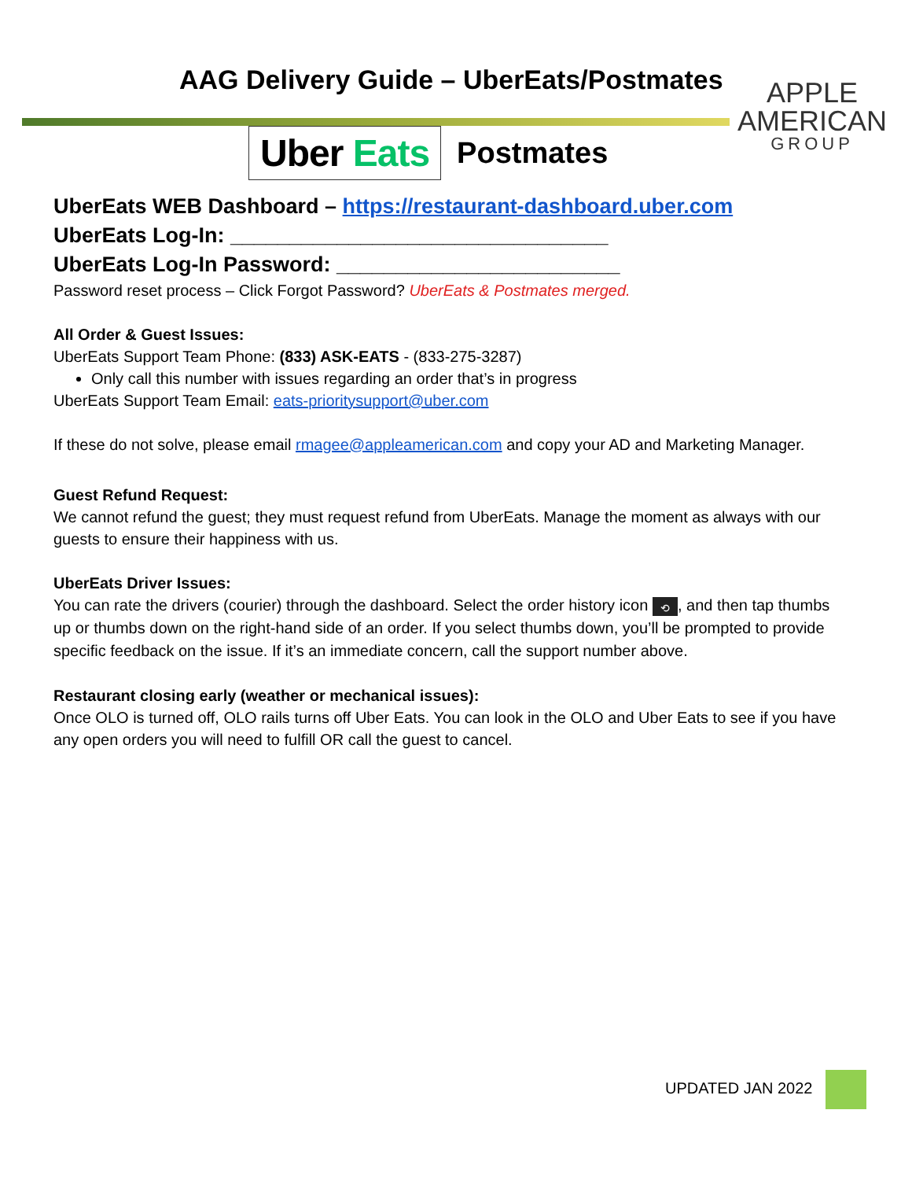AAG Delivery Guide – UberEats/Postmates
Uber Eats Postmates
APPLE
AMERICAN
GROUP
UberEats WEB Dashboard – https://restaurant-dashboard.uber.com
UberEats Log-In: ________________________________
UberEats Log-In Password: ________________________
Password reset process – Click Forgot Password? UberEats & Postmates merged.
All Order & Guest Issues:
UberEats Support Team Phone: (833) ASK-EATS - (833-275-3287)
Only call this number with issues regarding an order that’s in progress
UberEats Support Team Email: eats-prioritysupport@uber.com
If these do not solve, please email rmagee@appleamerican.com and copy your AD and Marketing Manager.
Guest Refund Request:
We cannot refund the guest; they must request refund from UberEats. Manage the moment as always with our guests to ensure their happiness with us.
UberEats Driver Issues:
You can rate the drivers (courier) through the dashboard. Select the order history icon ⟲, and then tap thumbs up or thumbs down on the right-hand side of an order. If you select thumbs down, you’ll be prompted to provide specific feedback on the issue. If it’s an immediate concern, call the support number above.
Restaurant closing early (weather or mechanical issues):
Once OLO is turned off, OLO rails turns off Uber Eats. You can look in the OLO and Uber Eats to see if you have any open orders you will need to fulfill OR call the guest to cancel.
UPDATED JAN 2022